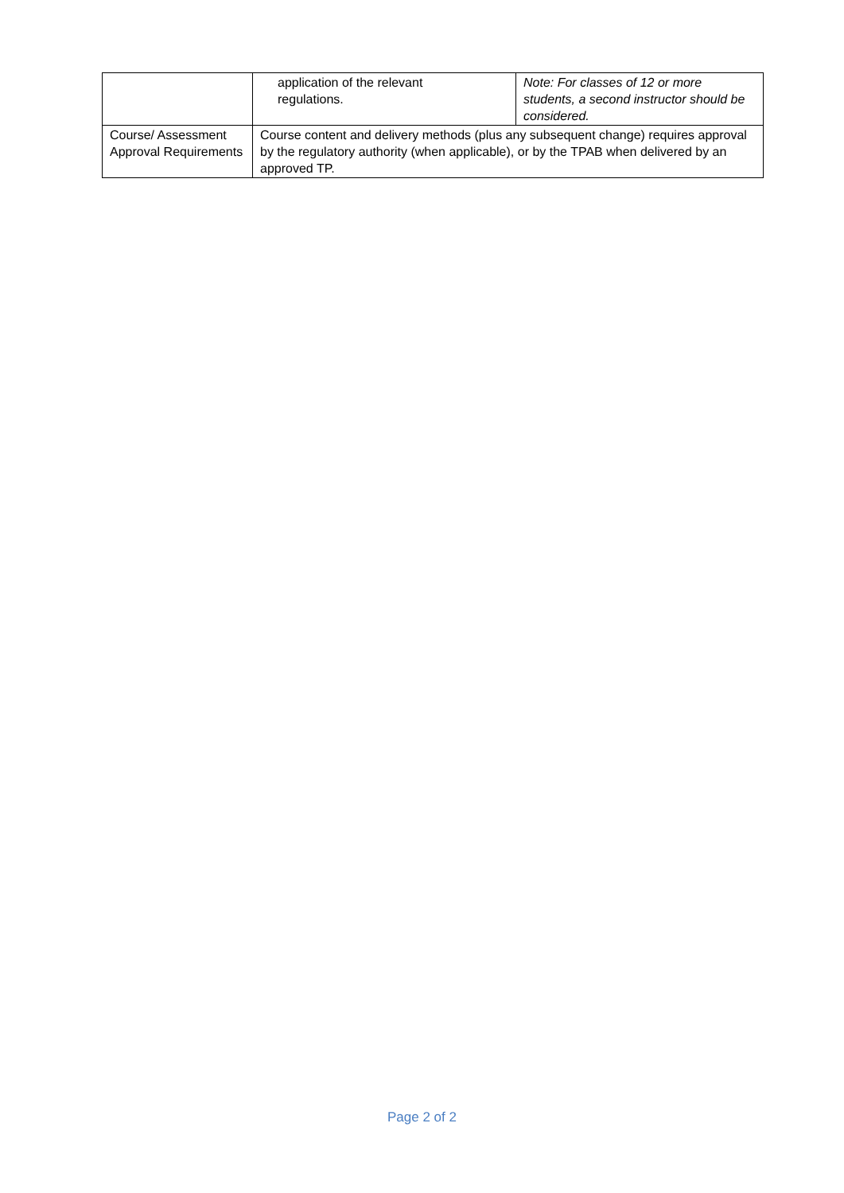| | application of the relevant regulations. | Note: For classes of 12 or more students, a second instructor should be considered. |
| Course/ Assessment Approval Requirements | Course content and delivery methods (plus any subsequent change) requires approval by the regulatory authority (when applicable), or by the TPAB when delivered by an approved TP. | |
Page 2 of 2